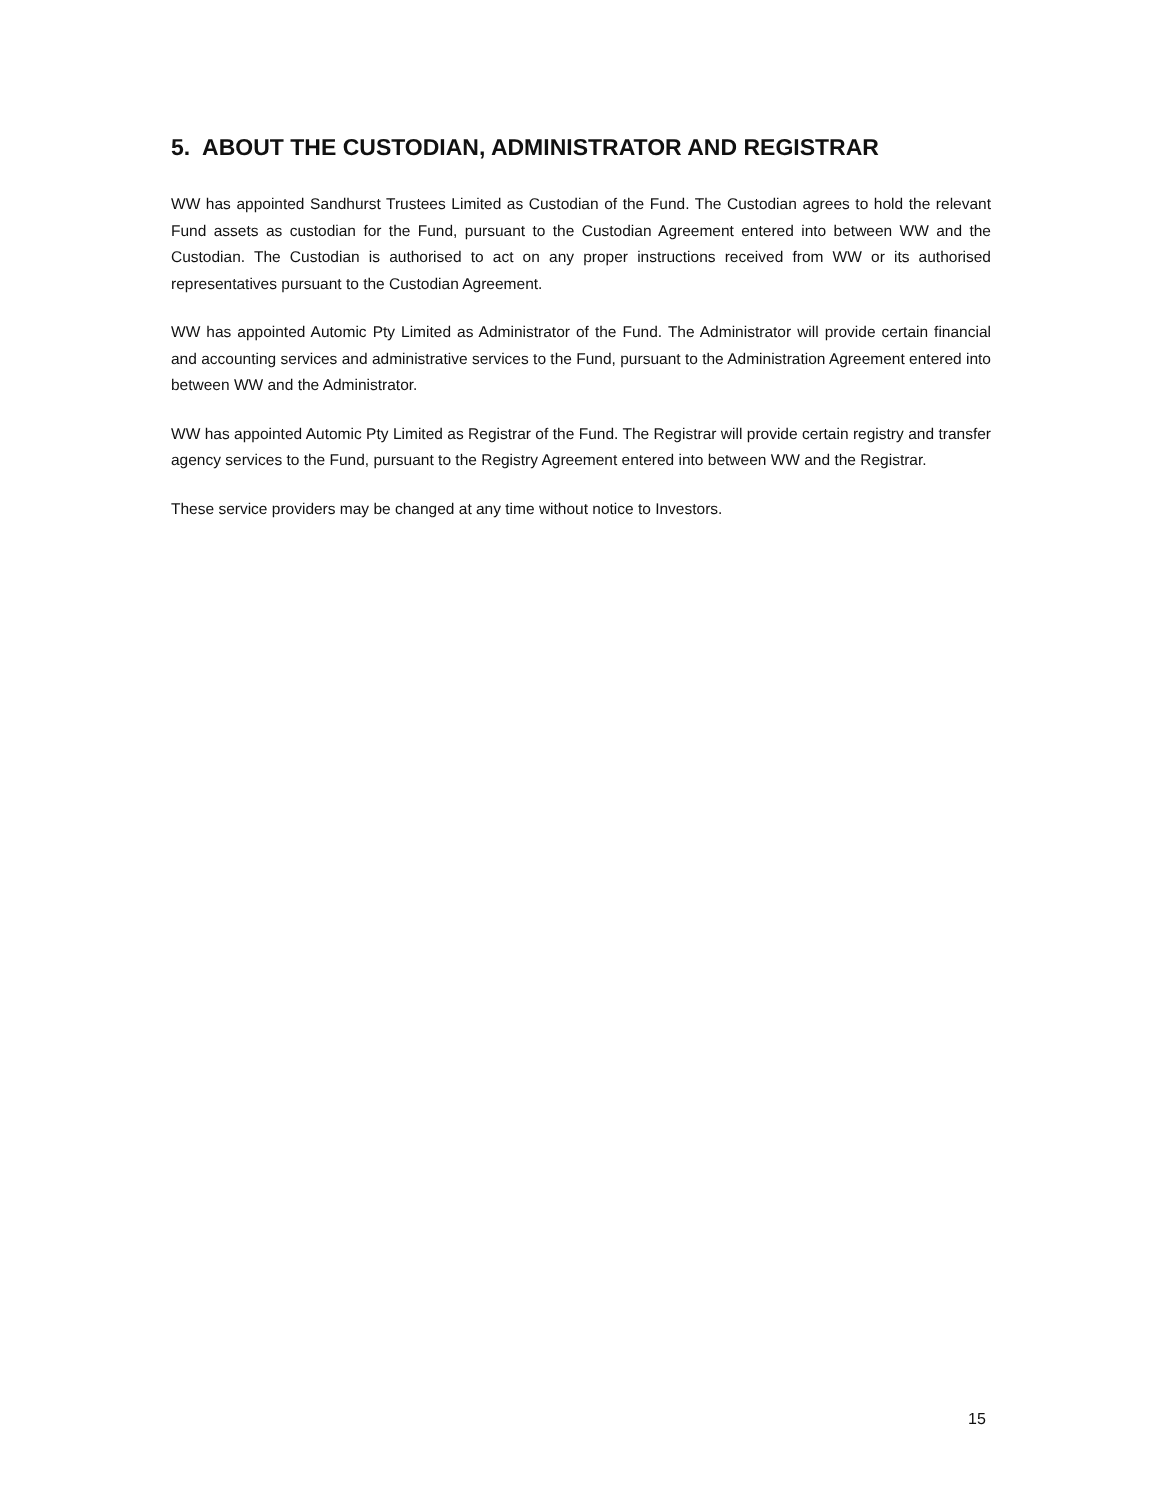5. ABOUT THE CUSTODIAN, ADMINISTRATOR AND REGISTRAR
WW has appointed Sandhurst Trustees Limited as Custodian of the Fund. The Custodian agrees to hold the relevant Fund assets as custodian for the Fund, pursuant to the Custodian Agreement entered into between WW and the Custodian. The Custodian is authorised to act on any proper instructions received from WW or its authorised representatives pursuant to the Custodian Agreement.
WW has appointed Automic Pty Limited as Administrator of the Fund. The Administrator will provide certain financial and accounting services and administrative services to the Fund, pursuant to the Administration Agreement entered into between WW and the Administrator.
WW has appointed Automic Pty Limited as Registrar of the Fund. The Registrar will provide certain registry and transfer agency services to the Fund, pursuant to the Registry Agreement entered into between WW and the Registrar.
These service providers may be changed at any time without notice to Investors.
15